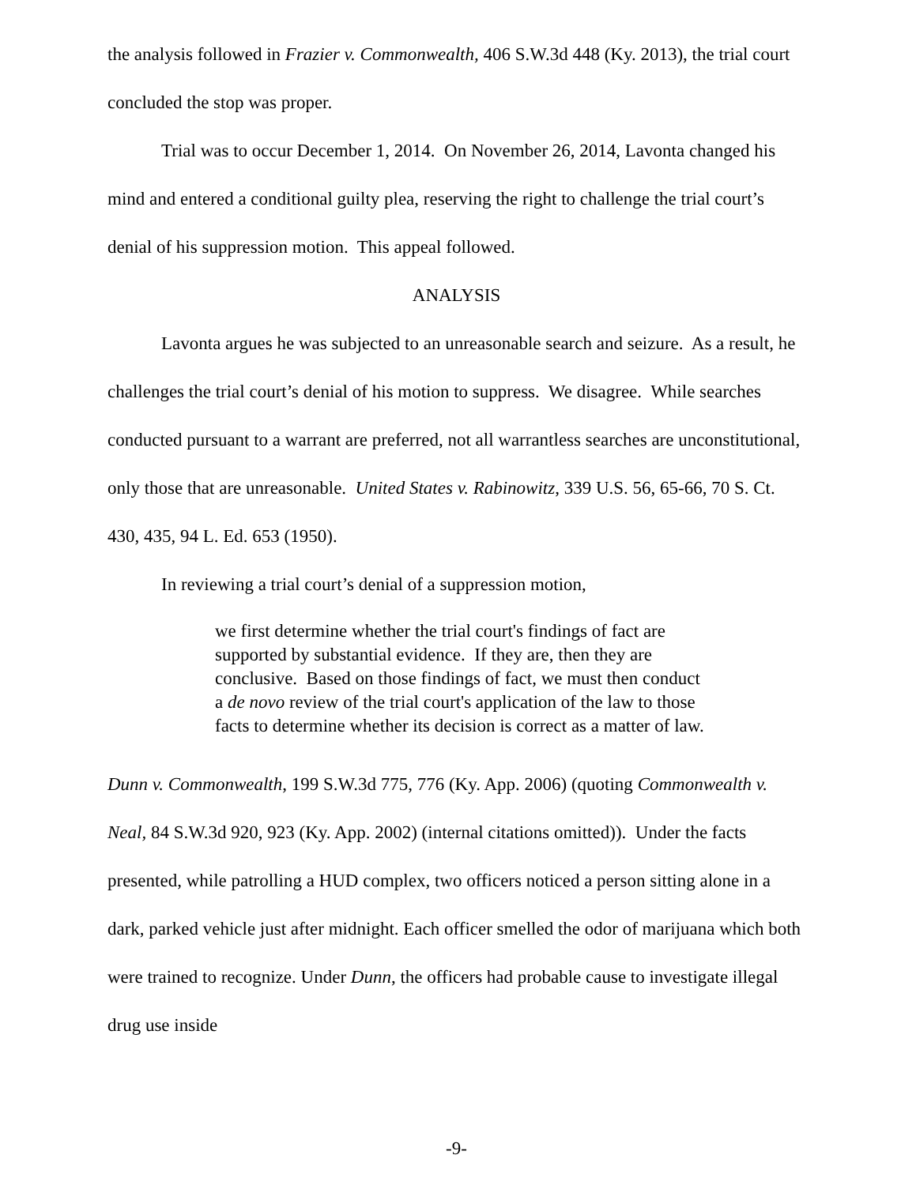the analysis followed in Frazier v. Commonwealth, 406 S.W.3d 448 (Ky. 2013), the trial court concluded the stop was proper.
Trial was to occur December 1, 2014. On November 26, 2014, Lavonta changed his mind and entered a conditional guilty plea, reserving the right to challenge the trial court’s denial of his suppression motion. This appeal followed.
ANALYSIS
Lavonta argues he was subjected to an unreasonable search and seizure. As a result, he challenges the trial court’s denial of his motion to suppress. We disagree. While searches conducted pursuant to a warrant are preferred, not all warrantless searches are unconstitutional, only those that are unreasonable. United States v. Rabinowitz, 339 U.S. 56, 65-66, 70 S. Ct. 430, 435, 94 L. Ed. 653 (1950).
In reviewing a trial court’s denial of a suppression motion,
we first determine whether the trial court's findings of fact are supported by substantial evidence. If they are, then they are conclusive. Based on those findings of fact, we must then conduct a de novo review of the trial court's application of the law to those facts to determine whether its decision is correct as a matter of law.
Dunn v. Commonwealth, 199 S.W.3d 775, 776 (Ky. App. 2006) (quoting Commonwealth v. Neal, 84 S.W.3d 920, 923 (Ky. App. 2002) (internal citations omitted)). Under the facts presented, while patrolling a HUD complex, two officers noticed a person sitting alone in a dark, parked vehicle just after midnight. Each officer smelled the odor of marijuana which both were trained to recognize. Under Dunn, the officers had probable cause to investigate illegal drug use inside
-9-